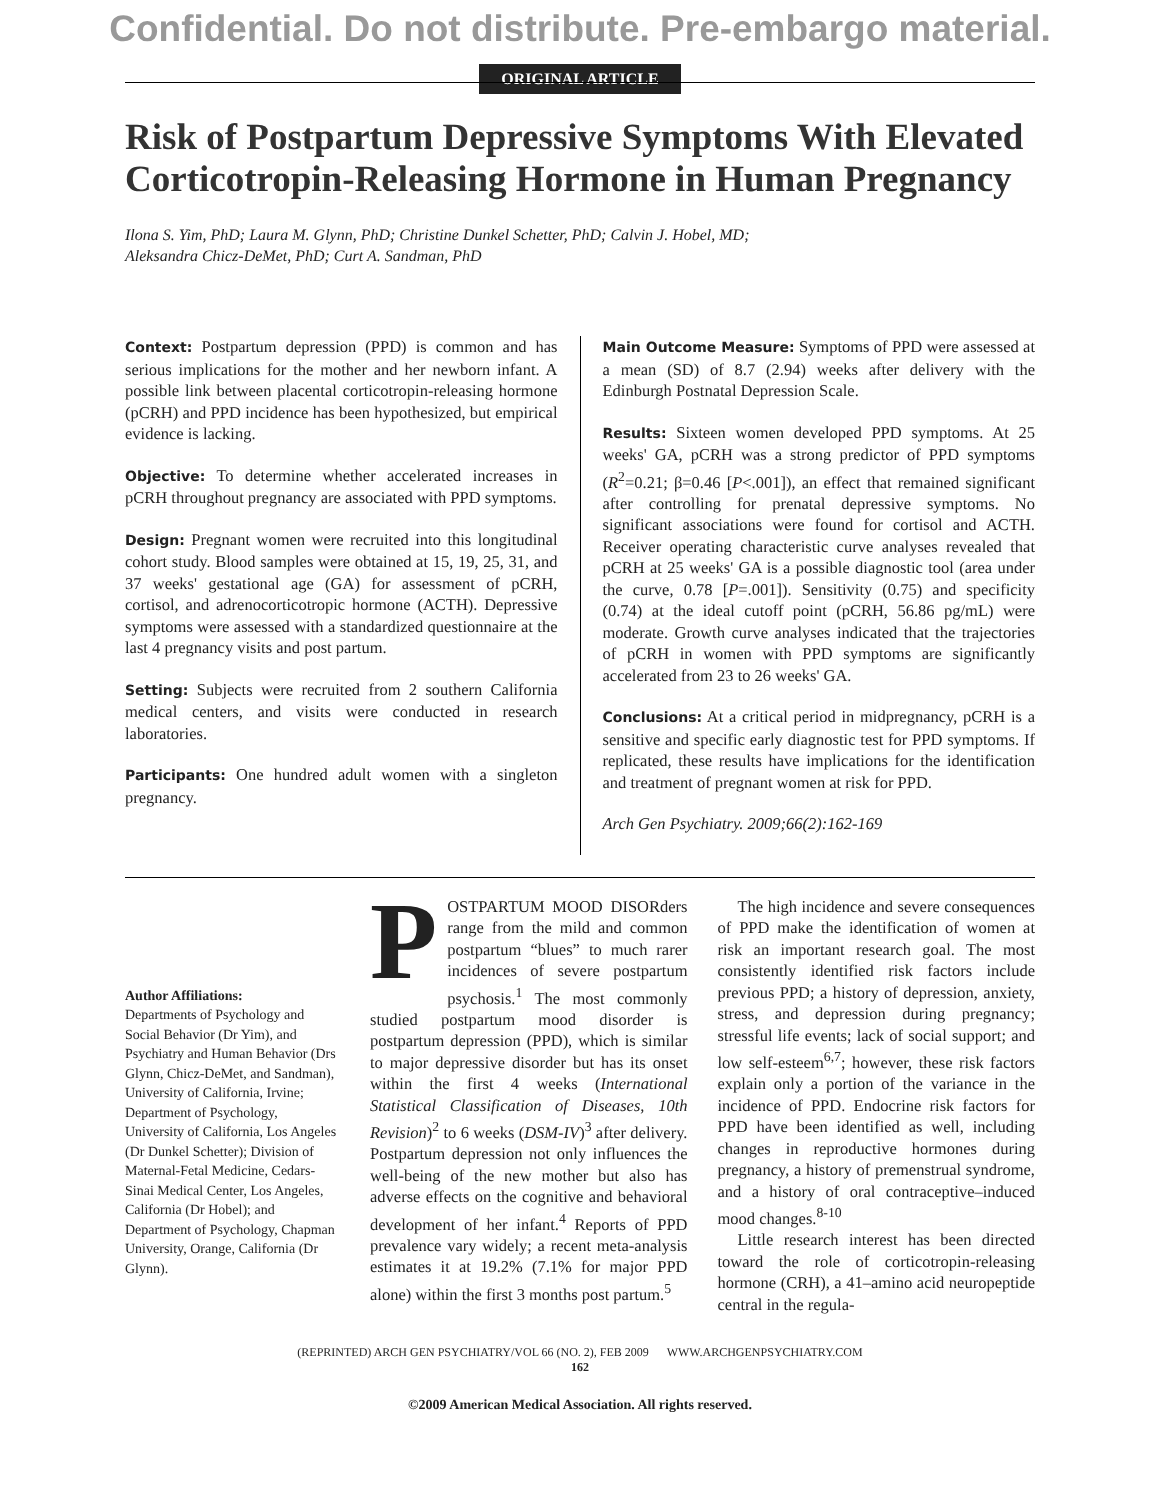Confidential. Do not distribute. Pre-embargo material.
ORIGINAL ARTICLE
Risk of Postpartum Depressive Symptoms With Elevated Corticotropin-Releasing Hormone in Human Pregnancy
Ilona S. Yim, PhD; Laura M. Glynn, PhD; Christine Dunkel Schetter, PhD; Calvin J. Hobel, MD;
Aleksandra Chicz-DeMet, PhD; Curt A. Sandman, PhD
Context: Postpartum depression (PPD) is common and has serious implications for the mother and her newborn infant. A possible link between placental corticotropin-releasing hormone (pCRH) and PPD incidence has been hypothesized, but empirical evidence is lacking.
Objective: To determine whether accelerated increases in pCRH throughout pregnancy are associated with PPD symptoms.
Design: Pregnant women were recruited into this longitudinal cohort study. Blood samples were obtained at 15, 19, 25, 31, and 37 weeks' gestational age (GA) for assessment of pCRH, cortisol, and adrenocorticotropic hormone (ACTH). Depressive symptoms were assessed with a standardized questionnaire at the last 4 pregnancy visits and post partum.
Setting: Subjects were recruited from 2 southern California medical centers, and visits were conducted in research laboratories.
Participants: One hundred adult women with a singleton pregnancy.
Main Outcome Measure: Symptoms of PPD were assessed at a mean (SD) of 8.7 (2.94) weeks after delivery with the Edinburgh Postnatal Depression Scale.
Results: Sixteen women developed PPD symptoms. At 25 weeks' GA, pCRH was a strong predictor of PPD symptoms (R<sup>2</sup>=0.21; β=0.46 [P<.001]), an effect that remained significant after controlling for prenatal depressive symptoms. No significant associations were found for cortisol and ACTH. Receiver operating characteristic curve analyses revealed that pCRH at 25 weeks' GA is a possible diagnostic tool (area under the curve, 0.78 [P=.001]). Sensitivity (0.75) and specificity (0.74) at the ideal cutoff point (pCRH, 56.86 pg/mL) were moderate. Growth curve analyses indicated that the trajectories of pCRH in women with PPD symptoms are significantly accelerated from 23 to 26 weeks' GA.
Conclusions: At a critical period in midpregnancy, pCRH is a sensitive and specific early diagnostic test for PPD symptoms. If replicated, these results have implications for the identification and treatment of pregnant women at risk for PPD.
Arch Gen Psychiatry. 2009;66(2):162-169
Author Affiliations:
Departments of Psychology and Social Behavior (Dr Yim), and Psychiatry and Human Behavior (Drs Glynn, Chicz-DeMet, and Sandman), University of California, Irvine; Department of Psychology, University of California, Los Angeles (Dr Dunkel Schetter); Division of Maternal-Fetal Medicine, Cedars-Sinai Medical Center, Los Angeles, California (Dr Hobel); and Department of Psychology, Chapman University, Orange, California (Dr Glynn).
POSTPARTUM MOOD DISORders range from the mild and common postpartum “blues” to much rarer incidences of severe postpartum psychosis.<sup>1</sup> The most commonly studied postpartum mood disorder is postpartum depression (PPD), which is similar to major depressive disorder but has its onset within the first 4 weeks (International Statistical Classification of Diseases, 10th Revision)<sup>2</sup> to 6 weeks (DSM-IV)<sup>3</sup> after delivery. Postpartum depression not only influences the well-being of the new mother but also has adverse effects on the cognitive and behavioral development of her infant.<sup>4</sup> Reports of PPD prevalence vary widely; a recent meta-analysis estimates it at 19.2% (7.1% for major PPD alone) within the first 3 months post partum.<sup>5</sup>
The high incidence and severe consequences of PPD make the identification of women at risk an important research goal. The most consistently identified risk factors include previous PPD; a history of depression, anxiety, stress, and depression during pregnancy; stressful life events; lack of social support; and low self-esteem<sup>6,7</sup>; however, these risk factors explain only a portion of the variance in the incidence of PPD. Endocrine risk factors for PPD have been identified as well, including changes in reproductive hormones during pregnancy, a history of premenstrual syndrome, and a history of oral contraceptive–induced mood changes.<sup>8-10</sup>
Little research interest has been directed toward the role of corticotropin-releasing hormone (CRH), a 41–amino acid neuropeptide central in the regula-
(REPRINTED) ARCH GEN PSYCHIATRY/VOL 66 (NO. 2), FEB 2009 WWW.ARCHGENPSYCHIATRY.COM
162
©2009 American Medical Association. All rights reserved.